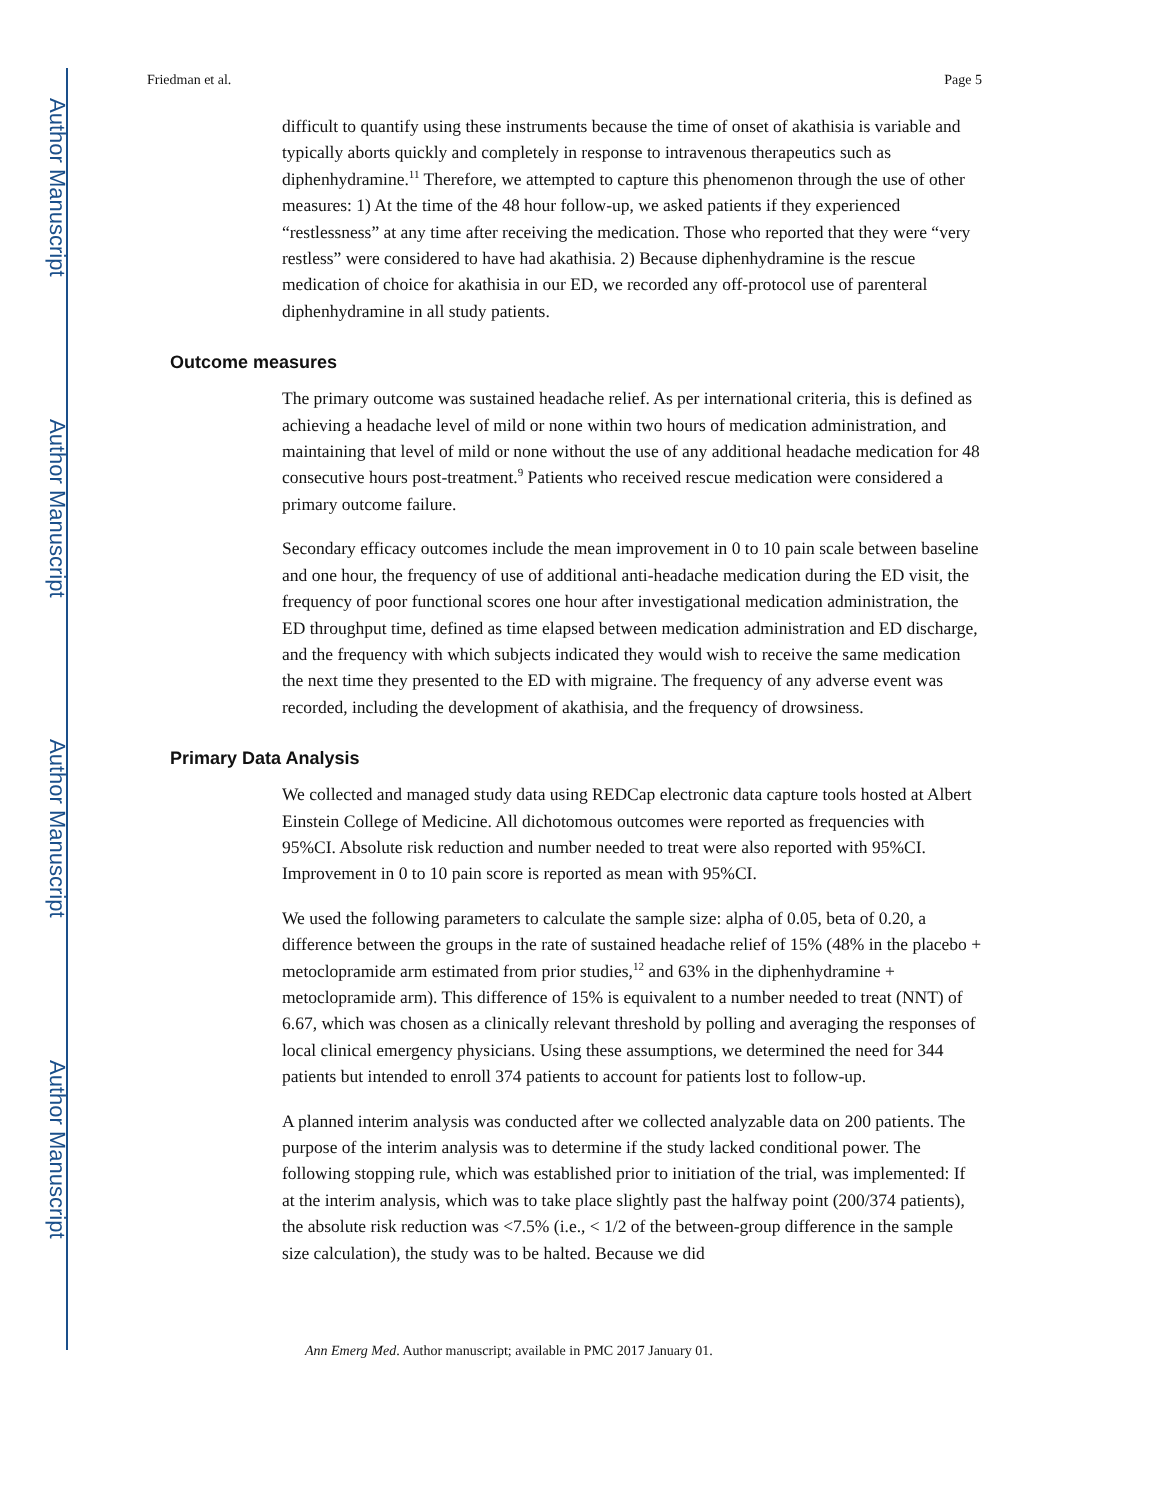Author Manuscript
Author Manuscript
Author Manuscript
Author Manuscript
Friedman et al. Page 5
difficult to quantify using these instruments because the time of onset of akathisia is variable and typically aborts quickly and completely in response to intravenous therapeutics such as diphenhydramine.<sup>11</sup> Therefore, we attempted to capture this phenomenon through the use of other measures: 1) At the time of the 48 hour follow-up, we asked patients if they experienced “restlessness” at any time after receiving the medication. Those who reported that they were “very restless” were considered to have had akathisia. 2) Because diphenhydramine is the rescue medication of choice for akathisia in our ED, we recorded any off-protocol use of parenteral diphenhydramine in all study patients.
Outcome measures
The primary outcome was sustained headache relief. As per international criteria, this is defined as achieving a headache level of mild or none within two hours of medication administration, and maintaining that level of mild or none without the use of any additional headache medication for 48 consecutive hours post-treatment.<sup>9</sup> Patients who received rescue medication were considered a primary outcome failure.
Secondary efficacy outcomes include the mean improvement in 0 to 10 pain scale between baseline and one hour, the frequency of use of additional anti-headache medication during the ED visit, the frequency of poor functional scores one hour after investigational medication administration, the ED throughput time, defined as time elapsed between medication administration and ED discharge, and the frequency with which subjects indicated they would wish to receive the same medication the next time they presented to the ED with migraine. The frequency of any adverse event was recorded, including the development of akathisia, and the frequency of drowsiness.
Primary Data Analysis
We collected and managed study data using REDCap electronic data capture tools hosted at Albert Einstein College of Medicine. All dichotomous outcomes were reported as frequencies with 95%CI. Absolute risk reduction and number needed to treat were also reported with 95%CI. Improvement in 0 to 10 pain score is reported as mean with 95%CI.
We used the following parameters to calculate the sample size: alpha of 0.05, beta of 0.20, a difference between the groups in the rate of sustained headache relief of 15% (48% in the placebo + metoclopramide arm estimated from prior studies,<sup>12</sup> and 63% in the diphenhydramine + metoclopramide arm). This difference of 15% is equivalent to a number needed to treat (NNT) of 6.67, which was chosen as a clinically relevant threshold by polling and averaging the responses of local clinical emergency physicians. Using these assumptions, we determined the need for 344 patients but intended to enroll 374 patients to account for patients lost to follow-up.
A planned interim analysis was conducted after we collected analyzable data on 200 patients. The purpose of the interim analysis was to determine if the study lacked conditional power. The following stopping rule, which was established prior to initiation of the trial, was implemented: If at the interim analysis, which was to take place slightly past the halfway point (200/374 patients), the absolute risk reduction was <7.5% (i.e., < 1/2 of the between-group difference in the sample size calculation), the study was to be halted. Because we did
Ann Emerg Med. Author manuscript; available in PMC 2017 January 01.